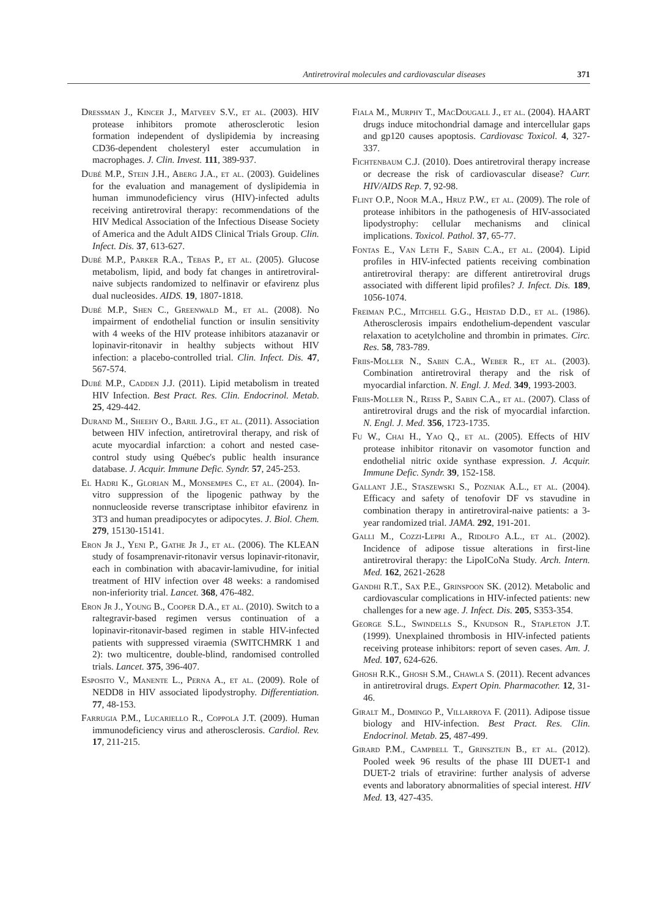Antiretroviral molecules and cardiovascular diseases 371
Dressman J., Kincer J., Matveev S.V., et al. (2003). HIV protease inhibitors promote atherosclerotic lesion formation independent of dyslipidemia by increasing CD36-dependent cholesteryl ester accumulation in macrophages. J. Clin. Invest. 111, 389-937.
Dubé M.P., Stein J.H., Aberg J.A., et al. (2003). Guidelines for the evaluation and management of dyslipidemia in human immunodeficiency virus (HIV)-infected adults receiving antiretroviral therapy: recommendations of the HIV Medical Association of the Infectious Disease Society of America and the Adult AIDS Clinical Trials Group. Clin. Infect. Dis. 37, 613-627.
Dubé M.P., Parker R.A., Tebas P., et al. (2005). Glucose metabolism, lipid, and body fat changes in antiretroviral-naive subjects randomized to nelfinavir or efavirenz plus dual nucleosides. AIDS. 19, 1807-1818.
Dubé M.P., Shen C., Greenwald M., et al. (2008). No impairment of endothelial function or insulin sensitivity with 4 weeks of the HIV protease inhibitors atazanavir or lopinavir-ritonavir in healthy subjects without HIV infection: a placebo-controlled trial. Clin. Infect. Dis. 47, 567-574.
Dubé M.P., Cadden J.J. (2011). Lipid metabolism in treated HIV Infection. Best Pract. Res. Clin. Endocrinol. Metab. 25, 429-442.
Durand M., Sheehy O., Baril J.G., et al. (2011). Association between HIV infection, antiretroviral therapy, and risk of acute myocardial infarction: a cohort and nested case-control study using Québec's public health insurance database. J. Acquir. Immune Defic. Syndr. 57, 245-253.
El Hadri K., Glorian M., Monsempes C., et al. (2004). In-vitro suppression of the lipogenic pathway by the nonnucleoside reverse transcriptase inhibitor efavirenz in 3T3 and human preadipocytes or adipocytes. J. Biol. Chem. 279, 15130-15141.
Eron Jr J., Yeni P., Gathe Jr J., et al. (2006). The KLEAN study of fosamprenavir-ritonavir versus lopinavir-ritonavir, each in combination with abacavir-lamivudine, for initial treatment of HIV infection over 48 weeks: a randomised non-inferiority trial. Lancet. 368, 476-482.
Eron Jr J., Young B., Cooper D.A., et al. (2010). Switch to a raltegravir-based regimen versus continuation of a lopinavir-ritonavir-based regimen in stable HIV-infected patients with suppressed viraemia (SWITCHMRK 1 and 2): two multicentre, double-blind, randomised controlled trials. Lancet. 375, 396-407.
Esposito V., Manente L., Perna A., et al. (2009). Role of NEDD8 in HIV associated lipodystrophy. Differentiation. 77, 48-153.
Farrugia P.M., Lucariello R., Coppola J.T. (2009). Human immunodeficiency virus and atherosclerosis. Cardiol. Rev. 17, 211-215.
Fiala M., Murphy T., MacDougall J., et al. (2004). HAART drugs induce mitochondrial damage and intercellular gaps and gp120 causes apoptosis. Cardiovasc Toxicol. 4, 327-337.
Fichtenbaum C.J. (2010). Does antiretroviral therapy increase or decrease the risk of cardiovascular disease? Curr. HIV/AIDS Rep. 7, 92-98.
Flint O.P., Noor M.A., Hruz P.W., et al. (2009). The role of protease inhibitors in the pathogenesis of HIV-associated lipodystrophy: cellular mechanisms and clinical implications. Toxicol. Pathol. 37, 65-77.
Fontas E., Van Leth F., Sabin C.A., et al. (2004). Lipid profiles in HIV-infected patients receiving combination antiretroviral therapy: are different antiretroviral drugs associated with different lipid profiles? J. Infect. Dis. 189, 1056-1074.
Freiman P.C., Mitchell G.G., Heistad D.D., et al. (1986). Atherosclerosis impairs endothelium-dependent vascular relaxation to acetylcholine and thrombin in primates. Circ. Res. 58, 783-789.
Friis-Moller N., Sabin C.A., Weber R., et al. (2003). Combination antiretroviral therapy and the risk of myocardial infarction. N. Engl. J. Med. 349, 1993-2003.
Friis-Moller N., Reiss P., Sabin C.A., et al. (2007). Class of antiretroviral drugs and the risk of myocardial infarction. N. Engl. J. Med. 356, 1723-1735.
Fu W., Chai H., Yao Q., et al. (2005). Effects of HIV protease inhibitor ritonavir on vasomotor function and endothelial nitric oxide synthase expression. J. Acquir. Immune Defic. Syndr. 39, 152-158.
Gallant J.E., Staszewski S., Pozniak A.L., et al. (2004). Efficacy and safety of tenofovir DF vs stavudine in combination therapy in antiretroviral-naive patients: a 3-year randomized trial. JAMA. 292, 191-201.
Galli M., Cozzi-Lepri A., Ridolfo A.L., et al. (2002). Incidence of adipose tissue alterations in first-line antiretroviral therapy: the LipoICoNa Study. Arch. Intern. Med. 162, 2621-2628
Gandhi R.T., Sax P.E., Grinspoon SK. (2012). Metabolic and cardiovascular complications in HIV-infected patients: new challenges for a new age. J. Infect. Dis. 205, S353-354.
George S.L., Swindells S., Knudson R., Stapleton J.T. (1999). Unexplained thrombosis in HIV-infected patients receiving protease inhibitors: report of seven cases. Am. J. Med. 107, 624-626.
Ghosh R.K., Ghosh S.M., Chawla S. (2011). Recent advances in antiretroviral drugs. Expert Opin. Pharmacother. 12, 31-46.
Giralt M., Domingo P., Villarroya F. (2011). Adipose tissue biology and HIV-infection. Best Pract. Res. Clin. Endocrinol. Metab. 25, 487-499.
Girard P.M., Campbell T., Grinsztejn B., et al. (2012). Pooled week 96 results of the phase III DUET-1 and DUET-2 trials of etravirine: further analysis of adverse events and laboratory abnormalities of special interest. HIV Med. 13, 427-435.